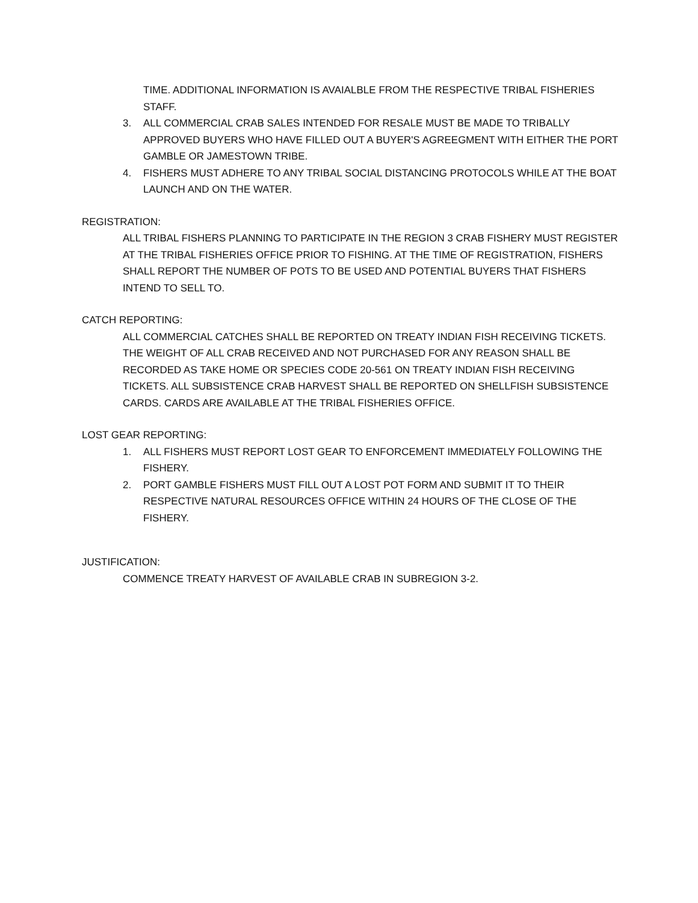TIME. ADDITIONAL INFORMATION IS AVAIALBLE FROM THE RESPECTIVE TRIBAL FISHERIES STAFF.
3. ALL COMMERCIAL CRAB SALES INTENDED FOR RESALE MUST BE MADE TO TRIBALLY APPROVED BUYERS WHO HAVE FILLED OUT A BUYER'S AGREEGMENT WITH EITHER THE PORT GAMBLE OR JAMESTOWN TRIBE.
4. FISHERS MUST ADHERE TO ANY TRIBAL SOCIAL DISTANCING PROTOCOLS WHILE AT THE BOAT LAUNCH AND ON THE WATER.
REGISTRATION:
ALL TRIBAL FISHERS PLANNING TO PARTICIPATE IN THE REGION 3 CRAB FISHERY MUST REGISTER AT THE TRIBAL FISHERIES OFFICE PRIOR TO FISHING. AT THE TIME OF REGISTRATION, FISHERS SHALL REPORT THE NUMBER OF POTS TO BE USED AND POTENTIAL BUYERS THAT FISHERS INTEND TO SELL TO.
CATCH REPORTING:
ALL COMMERCIAL CATCHES SHALL BE REPORTED ON TREATY INDIAN FISH RECEIVING TICKETS. THE WEIGHT OF ALL CRAB RECEIVED AND NOT PURCHASED FOR ANY REASON SHALL BE RECORDED AS TAKE HOME OR SPECIES CODE 20-561 ON TREATY INDIAN FISH RECEIVING TICKETS. ALL SUBSISTENCE CRAB HARVEST SHALL BE REPORTED ON SHELLFISH SUBSISTENCE CARDS. CARDS ARE AVAILABLE AT THE TRIBAL FISHERIES OFFICE.
LOST GEAR REPORTING:
1. ALL FISHERS MUST REPORT LOST GEAR TO ENFORCEMENT IMMEDIATELY FOLLOWING THE FISHERY.
2. PORT GAMBLE FISHERS MUST FILL OUT A LOST POT FORM AND SUBMIT IT TO THEIR RESPECTIVE NATURAL RESOURCES OFFICE WITHIN 24 HOURS OF THE CLOSE OF THE FISHERY.
JUSTIFICATION:
COMMENCE TREATY HARVEST OF AVAILABLE CRAB IN SUBREGION 3-2.